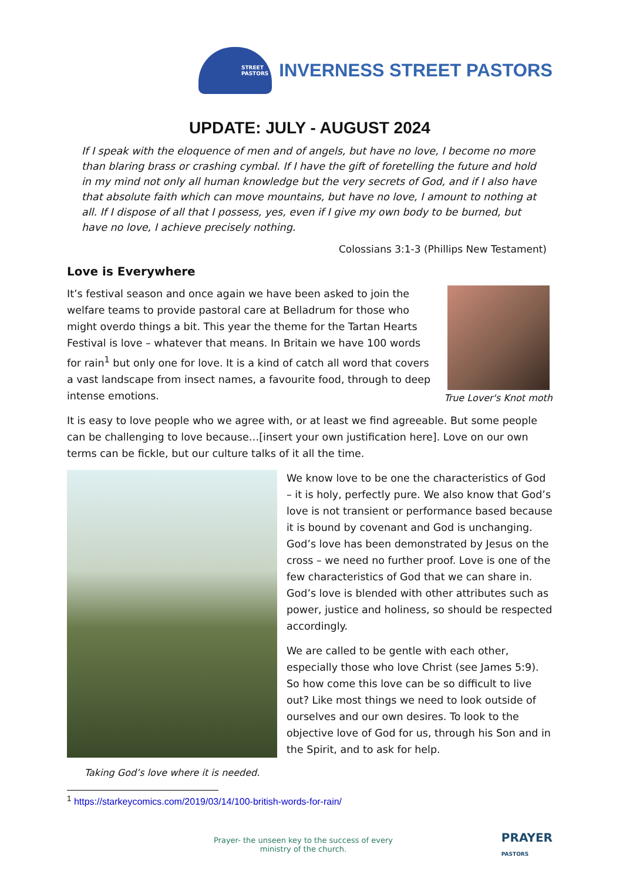STREET
PASTORS
INVERNESS STREET PASTORS
UPDATE: JULY - AUGUST 2024
If I speak with the eloquence of men and of angels, but have no love, I become no more than blaring brass or crashing cymbal. If I have the gift of foretelling the future and hold in my mind not only all human knowledge but the very secrets of God, and if I also have that absolute faith which can move mountains, but have no love, I amount to nothing at all. If I dispose of all that I possess, yes, even if I give my own body to be burned, but have no love, I achieve precisely nothing.
Colossians 3:1-3 (Phillips New Testament)
Love is Everywhere
It’s festival season and once again we have been asked to join the welfare teams to provide pastoral care at Belladrum for those who might overdo things a bit. This year the theme for the Tartan Hearts Festival is love – whatever that means. In Britain we have 100 words for rain<sup>1</sup> but only one for love. It is a kind of catch all word that covers a vast landscape from insect names, a favourite food, through to deep intense emotions.
True Lover's Knot moth
It is easy to love people who we agree with, or at least we find agreeable. But some people can be challenging to love because…[insert your own justification here]. Love on our own terms can be fickle, but our culture talks of it all the time.
Taking God’s love where it is needed.
We know love to be one the characteristics of God – it is holy, perfectly pure. We also know that God’s love is not transient or performance based because it is bound by covenant and God is unchanging. God’s love has been demonstrated by Jesus on the cross – we need no further proof. Love is one of the few characteristics of God that we can share in. God’s love is blended with other attributes such as power, justice and holiness, so should be respected accordingly.
We are called to be gentle with each other, especially those who love Christ (see James 5:9). So how come this love can be so difficult to live out? Like most things we need to look outside of ourselves and our own desires. To look to the objective love of God for us, through his Son and in the Spirit, and to ask for help.
<sup>1</sup> https://starkeycomics.com/2019/03/14/100-british-words-for-rain/
Prayer- the unseen key to the success of every
ministry of the church.
PRAYER
PASTORS